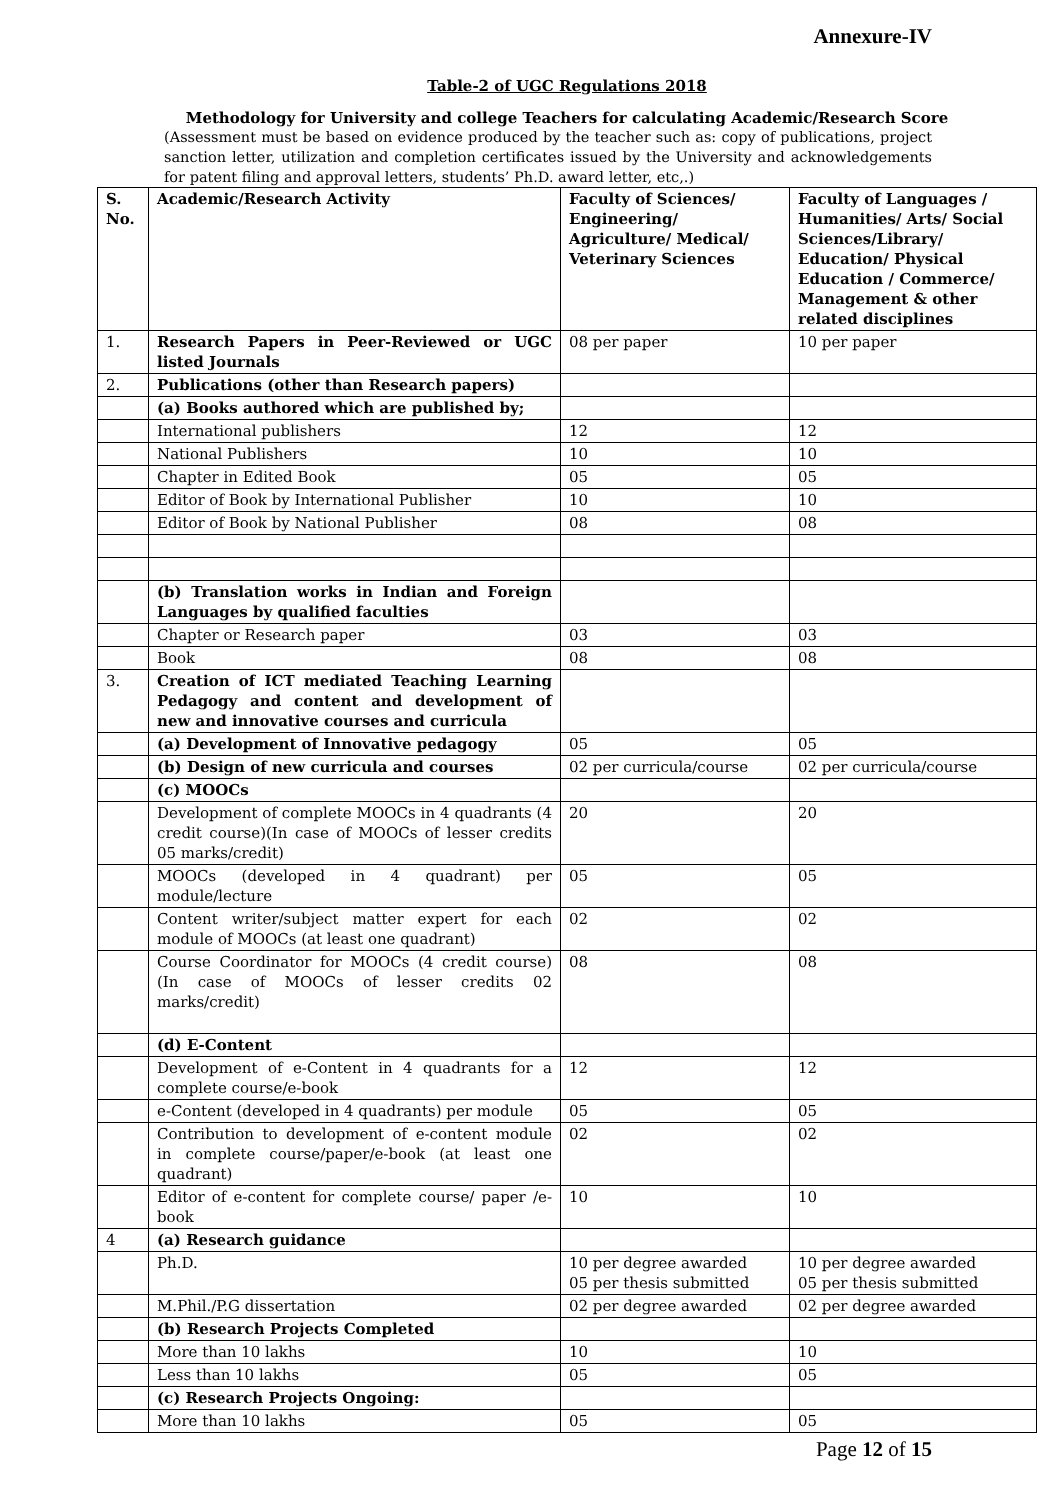Annexure-IV
Table-2 of UGC Regulations 2018
Methodology for University and college Teachers for calculating Academic/Research Score
(Assessment must be based on evidence produced by the teacher such as: copy of publications, project sanction letter, utilization and completion certificates issued by the University and acknowledgements for patent filing and approval letters, students’ Ph.D. award letter, etc,.)
| S. No. | Academic/Research Activity | Faculty of Sciences/ Engineering/ Agriculture/ Medical/ Veterinary Sciences | Faculty of Languages / Humanities/ Arts/ Social Sciences/Library/ Education/ Physical Education / Commerce/ Management & other related disciplines |
| --- | --- | --- | --- |
| 1. | Research Papers in Peer-Reviewed or UGC listed Journals | 08 per paper | 10 per paper |
| 2. | Publications (other than Research papers) | | |
| | (a) Books authored which are published by; | | |
| | International publishers | 12 | 12 |
| | National Publishers | 10 | 10 |
| | Chapter in Edited Book | 05 | 05 |
| | Editor of Book by International Publisher | 10 | 10 |
| | Editor of Book by National Publisher | 08 | 08 |
| | (b) Translation works in Indian and Foreign Languages by qualified faculties | | |
| | Chapter or Research paper | 03 | 03 |
| | Book | 08 | 08 |
| 3. | Creation of ICT mediated Teaching Learning Pedagogy and content and development of new and innovative courses and curricula | | |
| | (a) Development of Innovative pedagogy | 05 | 05 |
| | (b) Design of new curricula and courses | 02 per curricula/course | 02 per curricula/course |
| | (c) MOOCs | | |
| | Development of complete MOOCs in 4 quadrants (4 credit course)(In case of MOOCs of lesser credits 05 marks/credit) | 20 | 20 |
| | MOOCs (developed in 4 quadrant) per module/lecture | 05 | 05 |
| | Content writer/subject matter expert for each module of MOOCs (at least one quadrant) | 02 | 02 |
| | Course Coordinator for MOOCs (4 credit course) (In case of MOOCs of lesser credits 02 marks/credit) | 08 | 08 |
| | (d) E-Content | | |
| | Development of e-Content in 4 quadrants for a complete course/e-book | 12 | 12 |
| | e-Content (developed in 4 quadrants) per module | 05 | 05 |
| | Contribution to development of e-content module in complete course/paper/e-book (at least one quadrant) | 02 | 02 |
| | Editor of e-content for complete course/ paper /e-book | 10 | 10 |
| 4 | (a) Research guidance | | |
| | Ph.D. | 10 per degree awarded 05 per thesis submitted | 10 per degree awarded 05 per thesis submitted |
| | M.Phil./P.G dissertation | 02 per degree awarded | 02 per degree awarded |
| | (b) Research Projects Completed | | |
| | More than 10 lakhs | 10 | 10 |
| | Less than 10 lakhs | 05 | 05 |
| | (c) Research Projects Ongoing: | | |
| | More than 10 lakhs | 05 | 05 |
Page 12 of 15